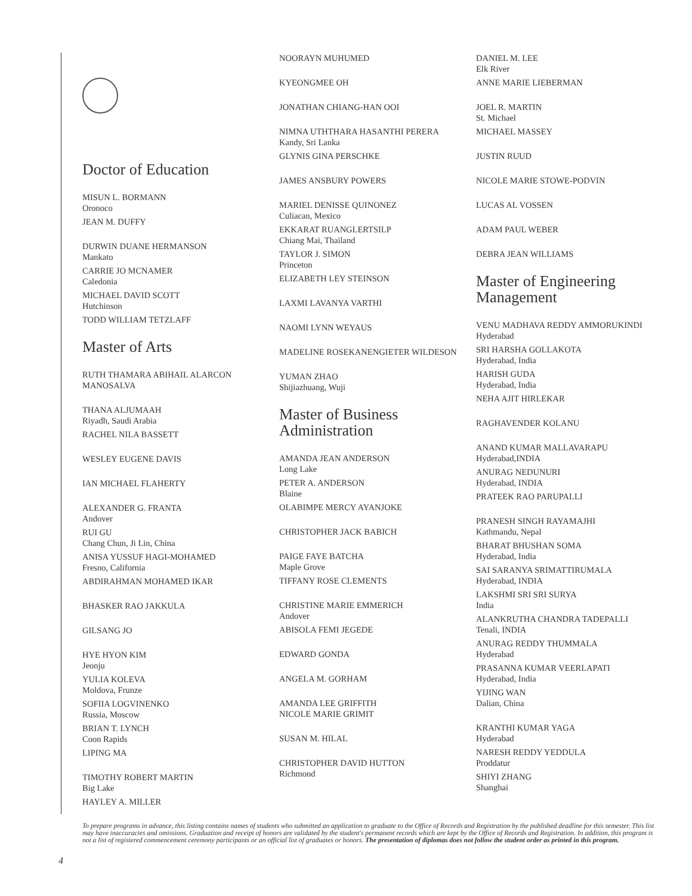Doctor of Education
MISUN L. BORMANN
Oronoco
JEAN M. DUFFY
DURWIN DUANE HERMANSON
Mankato
CARRIE JO MCNAMER
Caledonia
MICHAEL DAVID SCOTT
Hutchinson
TODD WILLIAM TETZLAFF
Master of Arts
RUTH THAMARA ABIHAIL ALARCON
MANOSALVA
THANA ALJUMAAH
Riyadh, Saudi Arabia
RACHEL NILA BASSETT
WESLEY EUGENE DAVIS
IAN MICHAEL FLAHERTY
ALEXANDER G. FRANTA
Andover
RUI GU
Chang Chun, Ji Lin, China
ANISA YUSSUF HAGI-MOHAMED
Fresno, California
ABDIRAHMAN MOHAMED IKAR
BHASKER RAO JAKKULA
GILSANG JO
HYE HYON KIM
Jeonju
YULIA KOLEVA
Moldova, Frunze
SOFIIA LOGVINENKO
Russia, Moscow
BRIAN T. LYNCH
Coon Rapids
LIPING MA
TIMOTHY ROBERT MARTIN
Big Lake
HAYLEY A. MILLER
NOORAYN MUHUMED
KYEONGMEE OH
JONATHAN CHIANG-HAN OOI
NIMNA UTHTHARA HASANTHI PERERA
Kandy, Sri Lanka
GLYNIS GINA PERSCHKE
JAMES ANSBURY POWERS
MARIEL DENISSE QUINONEZ
Culiacan, Mexico
EKKARAT RUANGLERTSILP
Chiang Mai, Thailand
TAYLOR J. SIMON
Princeton
ELIZABETH LEY STEINSON
LAXMI LAVANYA VARTHI
NAOMI LYNN WEYAUS
MADELINE ROSEKANENGIETER WILDESON
YUMAN ZHAO
Shijiazhuang, Wuji
Master of Business
Administration
AMANDA JEAN ANDERSON
Long Lake
PETER A. ANDERSON
Blaine
OLABIMPE MERCY AYANJOKE
CHRISTOPHER JACK BABICH
PAIGE FAYE BATCHA
Maple Grove
TIFFANY ROSE CLEMENTS
CHRISTINE MARIE EMMERICH
Andover
ABISOLA FEMI JEGEDE
EDWARD GONDA
ANGELA M. GORHAM
AMANDA LEE GRIFFITH
NICOLE MARIE GRIMIT
SUSAN M. HILAL
CHRISTOPHER DAVID HUTTON
Richmond
DANIEL M. LEE
Elk River
ANNE MARIE LIEBERMAN
JOEL R. MARTIN
St. Michael
MICHAEL MASSEY
JUSTIN RUUD
NICOLE MARIE STOWE-PODVIN
LUCAS AL VOSSEN
ADAM PAUL WEBER
DEBRA JEAN WILLIAMS
Master of Engineering
Management
VENU MADHAVA REDDY AMMORUKINDI
Hyderabad
SRI HARSHA GOLLAKOTA
Hyderabad, India
HARISH GUDA
Hyderabad, India
NEHA AJIT HIRLEKAR
RAGHAVENDER KOLANU
ANAND KUMAR MALLAVARAPU
Hyderabad,INDIA
ANURAG NEDUNURI
Hyderabad, INDIA
PRATEEK RAO PARUPALLI
PRANESH SINGH RAYAMAJHI
Kathmandu, Nepal
BHARAT BHUSHAN SOMA
Hyderabad, India
SAI SARANYA SRIMATTIRUMALA
Hyderabad, INDIA
LAKSHMI SRI SRI SURYA
India
ALANKRUTHA CHANDRA TADEPALLI
Tenali, INDIA
ANURAG REDDY THUMMALA
Hyderabad
PRASANNA KUMAR VEERLAPATI
Hyderabad, India
YIJING WAN
Dalian, China
KRANTHI KUMAR YAGA
Hyderabad
NARESH REDDY YEDDULA
Proddatur
SHIYI ZHANG
Shanghai
To prepare programs in advance, this listing contains names of students who submitted an application to graduate to the Office of Records and Registration by the published deadline for this semester. This list may have inaccuracies and omissions. Graduation and receipt of honors are validated by the student's permanent records which are kept by the Office of Records and Registration. In addition, this program is not a list of registered commencement ceremony participants or an official list of graduates or honors. The presentation of diplomas does not follow the student order as printed in this program.
4